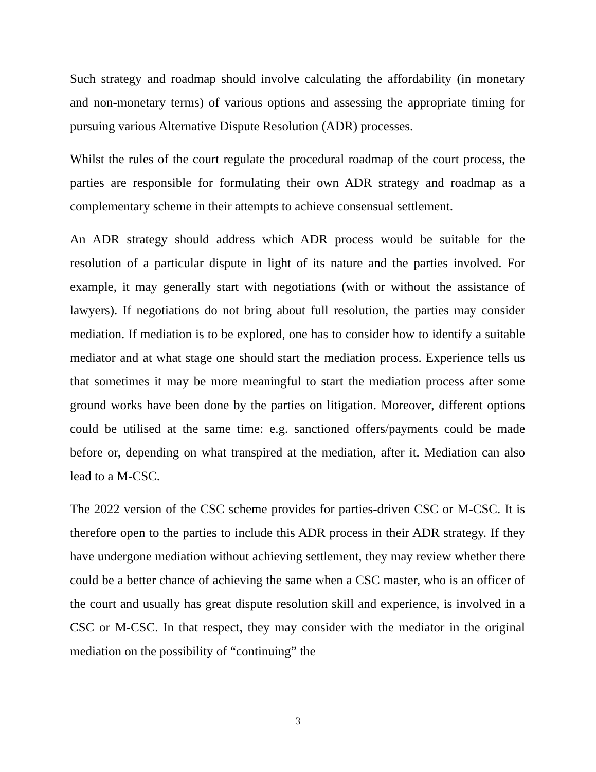Such strategy and roadmap should involve calculating the affordability (in monetary and non-monetary terms) of various options and assessing the appropriate timing for pursuing various Alternative Dispute Resolution (ADR) processes.
Whilst the rules of the court regulate the procedural roadmap of the court process, the parties are responsible for formulating their own ADR strategy and roadmap as a complementary scheme in their attempts to achieve consensual settlement.
An ADR strategy should address which ADR process would be suitable for the resolution of a particular dispute in light of its nature and the parties involved. For example, it may generally start with negotiations (with or without the assistance of lawyers). If negotiations do not bring about full resolution, the parties may consider mediation. If mediation is to be explored, one has to consider how to identify a suitable mediator and at what stage one should start the mediation process. Experience tells us that sometimes it may be more meaningful to start the mediation process after some ground works have been done by the parties on litigation. Moreover, different options could be utilised at the same time: e.g. sanctioned offers/payments could be made before or, depending on what transpired at the mediation, after it. Mediation can also lead to a M-CSC.
The 2022 version of the CSC scheme provides for parties-driven CSC or M-CSC. It is therefore open to the parties to include this ADR process in their ADR strategy. If they have undergone mediation without achieving settlement, they may review whether there could be a better chance of achieving the same when a CSC master, who is an officer of the court and usually has great dispute resolution skill and experience, is involved in a CSC or M-CSC. In that respect, they may consider with the mediator in the original mediation on the possibility of “continuing” the
3